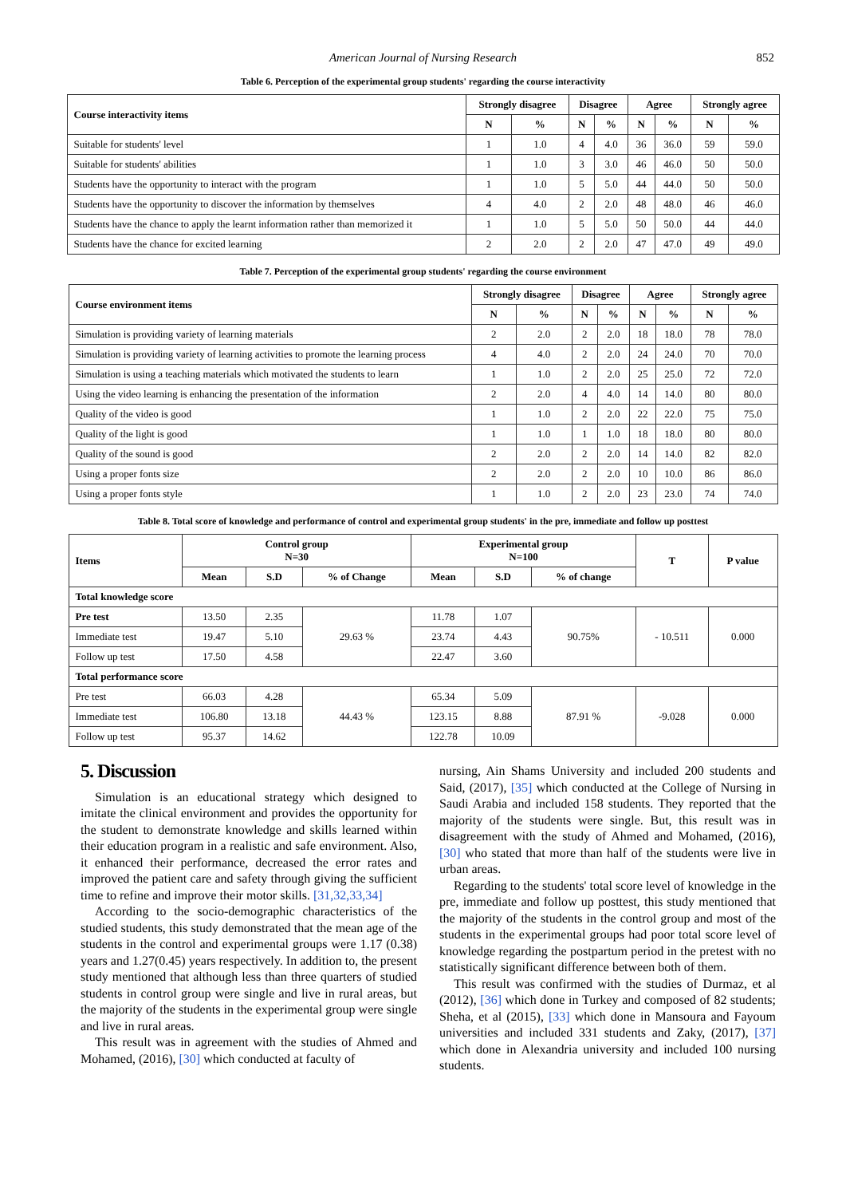American Journal of Nursing Research 852
Table 6. Perception of the experimental group students' regarding the course interactivity
| Course interactivity items | Strongly disagree | | Disagree | | Agree | | Strongly agree | |
| --- | --- | --- | --- | --- | --- | --- | --- | --- |
| | N | % | N | % | N | % | N | % |
| Suitable for students' level | 1 | 1.0 | 4 | 4.0 | 36 | 36.0 | 59 | 59.0 |
| Suitable for students' abilities | 1 | 1.0 | 3 | 3.0 | 46 | 46.0 | 50 | 50.0 |
| Students have the opportunity to interact with the program | 1 | 1.0 | 5 | 5.0 | 44 | 44.0 | 50 | 50.0 |
| Students have the opportunity to discover the information by themselves | 4 | 4.0 | 2 | 2.0 | 48 | 48.0 | 46 | 46.0 |
| Students have the chance to apply the learnt information rather than memorized it | 1 | 1.0 | 5 | 5.0 | 50 | 50.0 | 44 | 44.0 |
| Students have the chance for excited learning | 2 | 2.0 | 2 | 2.0 | 47 | 47.0 | 49 | 49.0 |
Table 7. Perception of the experimental group students' regarding the course environment
| Course environment items | Strongly disagree | | Disagree | | Agree | | Strongly agree | |
| --- | --- | --- | --- | --- | --- | --- | --- | --- |
| | N | % | N | % | N | % | N | % |
| Simulation is providing variety of learning materials | 2 | 2.0 | 2 | 2.0 | 18 | 18.0 | 78 | 78.0 |
| Simulation is providing variety of learning activities to promote the learning process | 4 | 4.0 | 2 | 2.0 | 24 | 24.0 | 70 | 70.0 |
| Simulation is using a teaching materials which motivated the students to learn | 1 | 1.0 | 2 | 2.0 | 25 | 25.0 | 72 | 72.0 |
| Using the video learning is enhancing the presentation of the information | 2 | 2.0 | 4 | 4.0 | 14 | 14.0 | 80 | 80.0 |
| Quality of the video is good | 1 | 1.0 | 2 | 2.0 | 22 | 22.0 | 75 | 75.0 |
| Quality of the light is good | 1 | 1.0 | 1 | 1.0 | 18 | 18.0 | 80 | 80.0 |
| Quality of the sound is good | 2 | 2.0 | 2 | 2.0 | 14 | 14.0 | 82 | 82.0 |
| Using a proper fonts size | 2 | 2.0 | 2 | 2.0 | 10 | 10.0 | 86 | 86.0 |
| Using a proper fonts style | 1 | 1.0 | 2 | 2.0 | 23 | 23.0 | 74 | 74.0 |
Table 8. Total score of knowledge and performance of control and experimental group students' in the pre, immediate and follow up posttest
| Items | Control group N=30 | | | Experimental group N=100 | | | T | P value |
| --- | --- | --- | --- | --- | --- | --- | --- | --- |
| | Mean | S.D | % of Change | Mean | S.D | % of change | | |
| Total knowledge score | | | | | | | | |
| Pre test | 13.50 | 2.35 | 29.63 % | 11.78 | 1.07 | 90.75% | - 10.511 | 0.000 |
| Immediate test | 19.47 | 5.10 | | 23.74 | 4.43 | | | |
| Follow up test | 17.50 | 4.58 | | 22.47 | 3.60 | | | |
| Total performance score | | | | | | | | |
| Pre test | 66.03 | 4.28 | 44.43 % | 65.34 | 5.09 | 87.91 % | -9.028 | 0.000 |
| Immediate test | 106.80 | 13.18 | | 123.15 | 8.88 | | | |
| Follow up test | 95.37 | 14.62 | | 122.78 | 10.09 | | | |
5. Discussion
Simulation is an educational strategy which designed to imitate the clinical environment and provides the opportunity for the student to demonstrate knowledge and skills learned within their education program in a realistic and safe environment. Also, it enhanced their performance, decreased the error rates and improved the patient care and safety through giving the sufficient time to refine and improve their motor skills. [31,32,33,34]
According to the socio-demographic characteristics of the studied students, this study demonstrated that the mean age of the students in the control and experimental groups were 1.17 (0.38) years and 1.27(0.45) years respectively. In addition to, the present study mentioned that although less than three quarters of studied students in control group were single and live in rural areas, but the majority of the students in the experimental group were single and live in rural areas.
This result was in agreement with the studies of Ahmed and Mohamed, (2016), [30] which conducted at faculty of
nursing, Ain Shams University and included 200 students and Said, (2017), [35] which conducted at the College of Nursing in Saudi Arabia and included 158 students. They reported that the majority of the students were single. But, this result was in disagreement with the study of Ahmed and Mohamed, (2016), [30] who stated that more than half of the students were live in urban areas.
Regarding to the students' total score level of knowledge in the pre, immediate and follow up posttest, this study mentioned that the majority of the students in the control group and most of the students in the experimental groups had poor total score level of knowledge regarding the postpartum period in the pretest with no statistically significant difference between both of them.
This result was confirmed with the studies of Durmaz, et al (2012), [36] which done in Turkey and composed of 82 students; Sheha, et al (2015), [33] which done in Mansoura and Fayoum universities and included 331 students and Zaky, (2017), [37] which done in Alexandria university and included 100 nursing students.